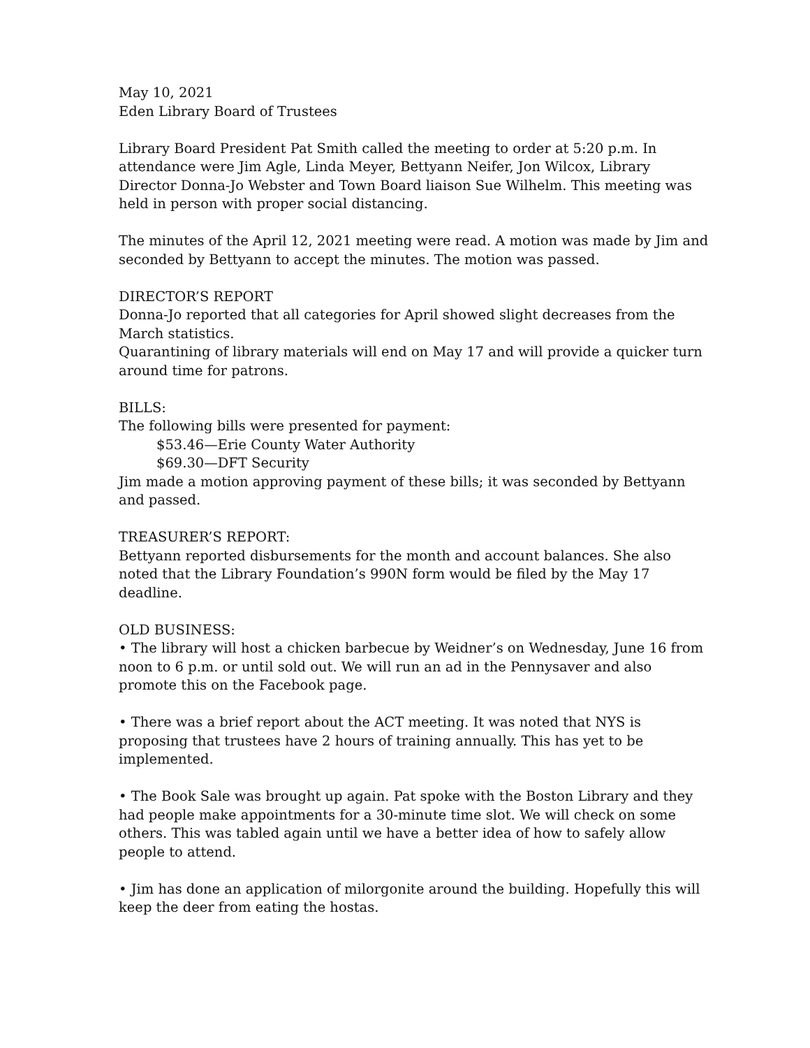May 10, 2021
Eden Library Board of Trustees
Library Board President Pat Smith called the meeting to order at 5:20 p.m. In attendance were Jim Agle, Linda Meyer, Bettyann Neifer, Jon Wilcox, Library Director Donna-Jo Webster and Town Board liaison Sue Wilhelm. This meeting was held in person with proper social distancing.
The minutes of the April 12, 2021 meeting were read. A motion was made by Jim and seconded by Bettyann to accept the minutes. The motion was passed.
DIRECTOR’S REPORT
Donna-Jo reported that all categories for April showed slight decreases from the March statistics.
Quarantining of library materials will end on May 17 and will provide a quicker turn around time for patrons.
BILLS:
The following bills were presented for payment:
$53.46—Erie County Water Authority
$69.30—DFT Security
Jim made a motion approving payment of these bills; it was seconded by Bettyann and passed.
TREASURER’S REPORT:
Bettyann reported disbursements for the month and account balances. She also noted that the Library Foundation’s 990N form would be filed by the May 17 deadline.
OLD BUSINESS:
• The library will host a chicken barbecue by Weidner’s on Wednesday, June 16 from noon to 6 p.m. or until sold out. We will run an ad in the Pennysaver and also promote this on the Facebook page.
• There was a brief report about the ACT meeting. It was noted that NYS is proposing that trustees have 2 hours of training annually. This has yet to be implemented.
• The Book Sale was brought up again. Pat spoke with the Boston Library and they had people make appointments for a 30-minute time slot. We will check on some others. This was tabled again until we have a better idea of how to safely allow people to attend.
• Jim has done an application of milorgonite around the building. Hopefully this will keep the deer from eating the hostas.